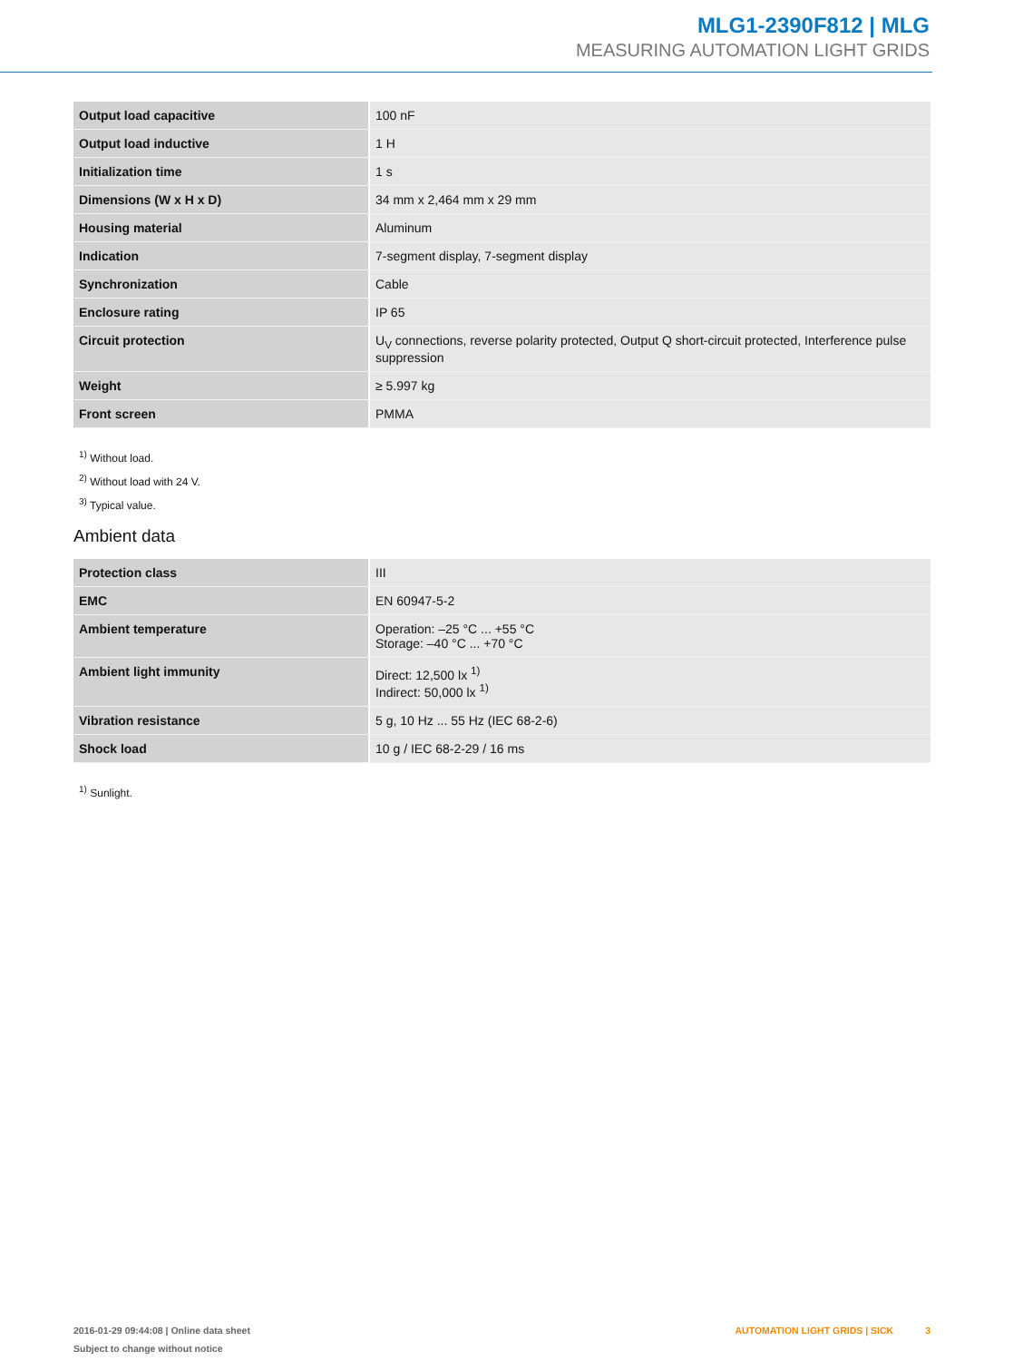MLG1-2390F812 | MLG
MEASURING AUTOMATION LIGHT GRIDS
| Output load capacitive | 100 nF |
| Output load inductive | 1 H |
| Initialization time | 1 s |
| Dimensions (W x H x D) | 34 mm x 2,464 mm x 29 mm |
| Housing material | Aluminum |
| Indication | 7-segment display, 7-segment display |
| Synchronization | Cable |
| Enclosure rating | IP 65 |
| Circuit protection | U<sub>V</sub> connections, reverse polarity protected, Output Q short-circuit protected, Interference pulse suppression |
| Weight | ≥ 5.997 kg |
| Front screen | PMMA |
<sup>1)</sup> Without load.
<sup>2)</sup> Without load with 24 V.
<sup>3)</sup> Typical value.
Ambient data
| Protection class | III |
| EMC | EN 60947-5-2 |
| Ambient temperature | Operation: –25 °C ... +55 °C Storage: –40 °C ... +70 °C |
| Ambient light immunity | Direct: 12,500 lx <sup>1)</sup> Indirect: 50,000 lx <sup>1)</sup> |
| Vibration resistance | 5 g, 10 Hz ... 55 Hz (IEC 68-2-6) |
| Shock load | 10 g / IEC 68-2-29 / 16 ms |
<sup>1)</sup> Sunlight.
2016-01-29 09:44:08 | Online data sheet
Subject to change without notice
AUTOMATION LIGHT GRIDS | SICK 3